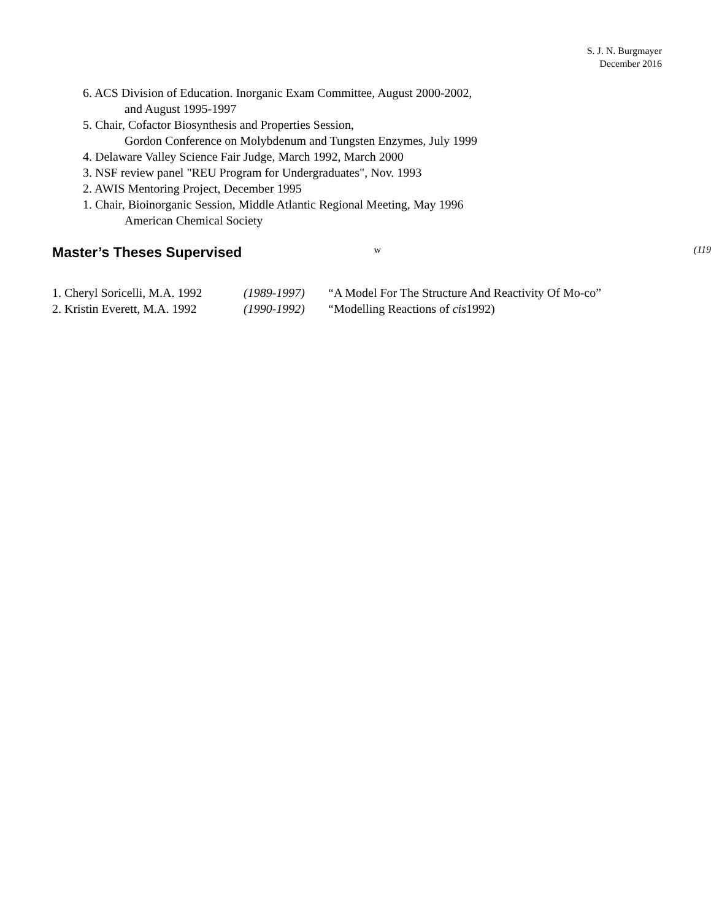S. J. N. Burgmayer
December 2016
6. ACS Division of Education. Inorganic Exam Committee, August 2000-2002,
and August 1995-1997
5. Chair, Cofactor Biosynthesis and Properties Session,
Gordon Conference on Molybdenum and Tungsten Enzymes, July 1999
4. Delaware Valley Science Fair Judge, March 1992, March 2000
3. NSF review panel "REU Program for Undergraduates", Nov. 1993
2. AWIS Mentoring Project, December 1995
1. Chair, Bioinorganic Session, Middle Atlantic Regional Meeting, May 1996
American Chemical Society
Master’s Theses Supervised w (119
1. Cheryl Soricelli, M.A. 1992 (1989-1997) “A Model For The Structure And Reactivity Of Mo-co”
2. Kristin Everett, M.A. 1992 (1990-1992) “Modelling Reactions of cis1992)